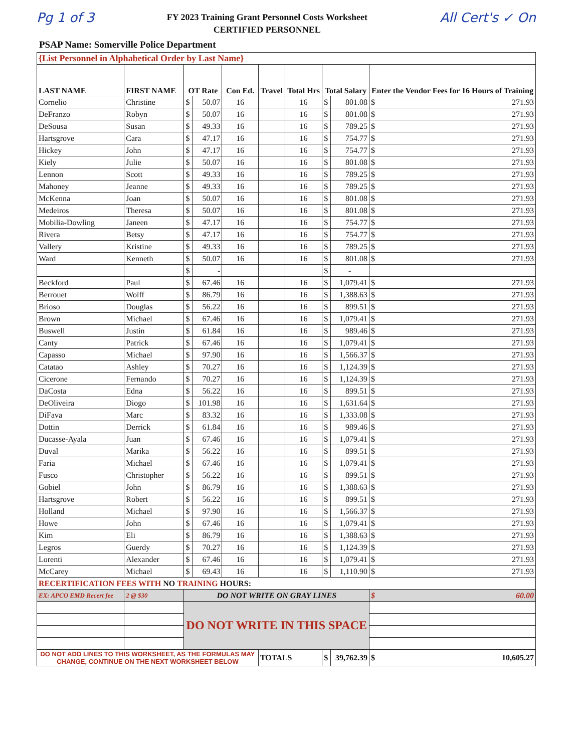Pg 1 of 3
FY 2023 Training Grant Personnel Costs Worksheet
CERTIFIED PERSONNEL
All Cert's ✓ On
PSAP Name: Somerville Police Department
| {List Personnel in Alphabetical Order by Last Name} | | | | | | | | | |
| LAST NAME | FIRST NAME | OT Rate | | Con Ed. | Travel | Total Hrs | Total Salary | | Enter the Vendor Fees for 16 Hours of Training |
| Cornelio | Christine | $ | 50.07 | 16 | | 16 | $ | 801.08 | $ 271.93 |
| DeFranzo | Robyn | $ | 50.07 | 16 | | 16 | $ | 801.08 | $ 271.93 |
| DeSousa | Susan | $ | 49.33 | 16 | | 16 | $ | 789.25 | $ 271.93 |
| Hartsgrove | Cara | $ | 47.17 | 16 | | 16 | $ | 754.77 | $ 271.93 |
| Hickey | John | $ | 47.17 | 16 | | 16 | $ | 754.77 | $ 271.93 |
| Kiely | Julie | $ | 50.07 | 16 | | 16 | $ | 801.08 | $ 271.93 |
| Lennon | Scott | $ | 49.33 | 16 | | 16 | $ | 789.25 | $ 271.93 |
| Mahoney | Jeanne | $ | 49.33 | 16 | | 16 | $ | 789.25 | $ 271.93 |
| McKenna | Joan | $ | 50.07 | 16 | | 16 | $ | 801.08 | $ 271.93 |
| Medeiros | Theresa | $ | 50.07 | 16 | | 16 | $ | 801.08 | $ 271.93 |
| Mobilia-Dowling | Janeen | $ | 47.17 | 16 | | 16 | $ | 754.77 | $ 271.93 |
| Rivera | Betsy | $ | 47.17 | 16 | | 16 | $ | 754.77 | $ 271.93 |
| Vallery | Kristine | $ | 49.33 | 16 | | 16 | $ | 789.25 | $ 271.93 |
| Ward | Kenneth | $ | 50.07 | 16 | | 16 | $ | 801.08 | $ 271.93 |
| | | $ | - | | | | $ | - | |
| Beckford | Paul | $ | 67.46 | 16 | | 16 | $ | 1,079.41 | $ 271.93 |
| Berrouet | Wolff | $ | 86.79 | 16 | | 16 | $ | 1,388.63 | $ 271.93 |
| Brioso | Douglas | $ | 56.22 | 16 | | 16 | $ | 899.51 | $ 271.93 |
| Brown | Michael | $ | 67.46 | 16 | | 16 | $ | 1,079.41 | $ 271.93 |
| Buswell | Justin | $ | 61.84 | 16 | | 16 | $ | 989.46 | $ 271.93 |
| Canty | Patrick | $ | 67.46 | 16 | | 16 | $ | 1,079.41 | $ 271.93 |
| Capasso | Michael | $ | 97.90 | 16 | | 16 | $ | 1,566.37 | $ 271.93 |
| Catatao | Ashley | $ | 70.27 | 16 | | 16 | $ | 1,124.39 | $ 271.93 |
| Cicerone | Fernando | $ | 70.27 | 16 | | 16 | $ | 1,124.39 | $ 271.93 |
| DaCosta | Edna | $ | 56.22 | 16 | | 16 | $ | 899.51 | $ 271.93 |
| DeOliveira | Diogo | $ | 101.98 | 16 | | 16 | $ | 1,631.64 | $ 271.93 |
| DiFava | Marc | $ | 83.32 | 16 | | 16 | $ | 1,333.08 | $ 271.93 |
| Dottin | Derrick | $ | 61.84 | 16 | | 16 | $ | 989.46 | $ 271.93 |
| Ducasse-Ayala | Juan | $ | 67.46 | 16 | | 16 | $ | 1,079.41 | $ 271.93 |
| Duval | Marika | $ | 56.22 | 16 | | 16 | $ | 899.51 | $ 271.93 |
| Faria | Michael | $ | 67.46 | 16 | | 16 | $ | 1,079.41 | $ 271.93 |
| Fusco | Christopher | $ | 56.22 | 16 | | 16 | $ | 899.51 | $ 271.93 |
| Gobiel | John | $ | 86.79 | 16 | | 16 | $ | 1,388.63 | $ 271.93 |
| Hartsgrove | Robert | $ | 56.22 | 16 | | 16 | $ | 899.51 | $ 271.93 |
| Holland | Michael | $ | 97.90 | 16 | | 16 | $ | 1,566.37 | $ 271.93 |
| Howe | John | $ | 67.46 | 16 | | 16 | $ | 1,079.41 | $ 271.93 |
| Kim | Eli | $ | 86.79 | 16 | | 16 | $ | 1,388.63 | $ 271.93 |
| Legros | Guerdy | $ | 70.27 | 16 | | 16 | $ | 1,124.39 | $ 271.93 |
| Lorenti | Alexander | $ | 67.46 | 16 | | 16 | $ | 1,079.41 | $ 271.93 |
| McCarey | Michael | $ | 69.43 | 16 | | 16 | $ | 1,110.90 | $ 271.93 |
| RECERTIFICATION FEES WITH NO TRAINING HOURS: | | | | | | | | | |
| EX: APCO EMD Recert fee | 2 @ $30 | DO NOT WRITE ON GRAY LINES | | | | | | | $ 60.00 |
| | | DO NOT WRITE IN THIS SPACE | | | | | | | |
| DO NOT ADD LINES TO THIS WORKSHEET, AS THE FORMULAS MAY CHANGE, CONTINUE ON THE NEXT WORKSHEET BELOW | | | | | TOTALS | | $ | 39,762.39 | $ 10,605.27 |